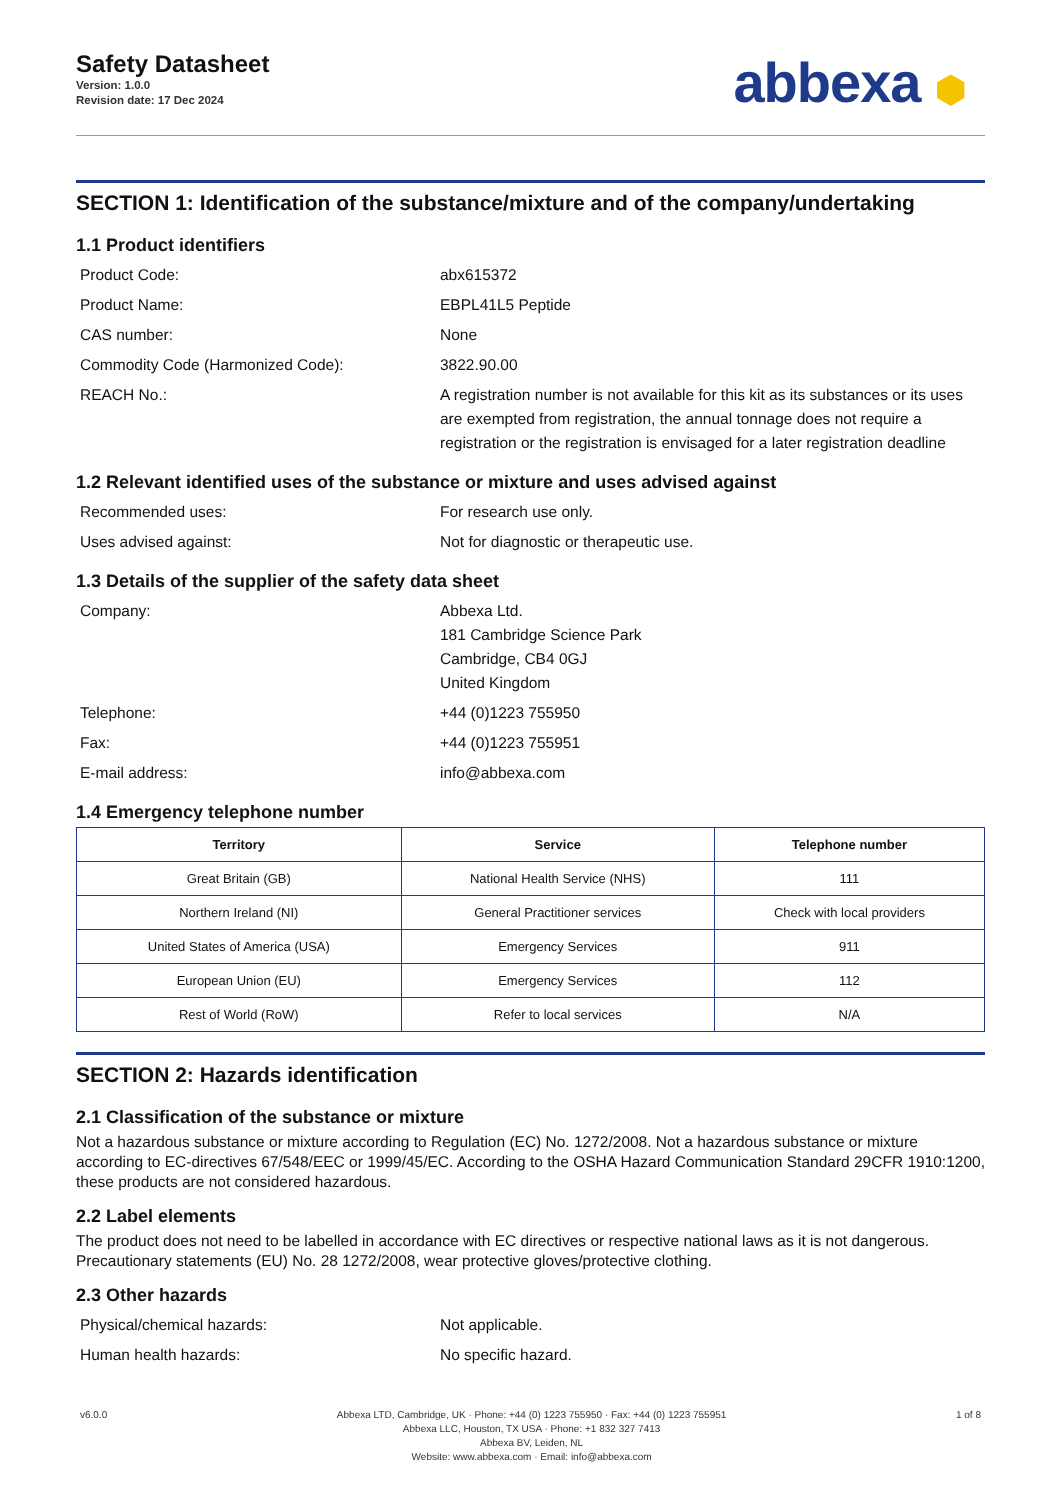Safety Datasheet
Version: 1.0.0
Revision date: 17 Dec 2024
abbexa ⬢
SECTION 1: Identification of the substance/mixture and of the company/undertaking
1.1 Product identifiers
Product Code: abx615372
Product Name: EBPL41L5 Peptide
CAS number: None
Commodity Code (Harmonized Code): 3822.90.00
REACH No.: A registration number is not available for this kit as its substances or its uses are exempted from registration, the annual tonnage does not require a registration or the registration is envisaged for a later registration deadline
1.2 Relevant identified uses of the substance or mixture and uses advised against
Recommended uses: For research use only.
Uses advised against: Not for diagnostic or therapeutic use.
1.3 Details of the supplier of the safety data sheet
Company: Abbexa Ltd.
181 Cambridge Science Park
Cambridge, CB4 0GJ
United Kingdom
Telephone: +44 (0)1223 755950
Fax: +44 (0)1223 755951
E-mail address: info@abbexa.com
1.4 Emergency telephone number
| Territory | Service | Telephone number |
| --- | --- | --- |
| Great Britain (GB) | National Health Service (NHS) | 111 |
| Northern Ireland (NI) | General Practitioner services | Check with local providers |
| United States of America (USA) | Emergency Services | 911 |
| European Union (EU) | Emergency Services | 112 |
| Rest of World (RoW) | Refer to local services | N/A |
SECTION 2: Hazards identification
2.1 Classification of the substance or mixture
Not a hazardous substance or mixture according to Regulation (EC) No. 1272/2008. Not a hazardous substance or mixture according to EC-directives 67/548/EEC or 1999/45/EC. According to the OSHA Hazard Communication Standard 29CFR 1910:1200, these products are not considered hazardous.
2.2 Label elements
The product does not need to be labelled in accordance with EC directives or respective national laws as it is not dangerous. Precautionary statements (EU) No. 28 1272/2008, wear protective gloves/protective clothing.
2.3 Other hazards
Physical/chemical hazards: Not applicable.
Human health hazards: No specific hazard.
v6.0.0 Abbexa LTD, Cambridge, UK · Phone: +44 (0) 1223 755950 · Fax: +44 (0) 1223 755951
Abbexa LLC, Houston, TX USA · Phone: +1 832 327 7413
Abbexa BV, Leiden, NL
Website: www.abbexa.com · Email: info@abbexa.com
1 of 8